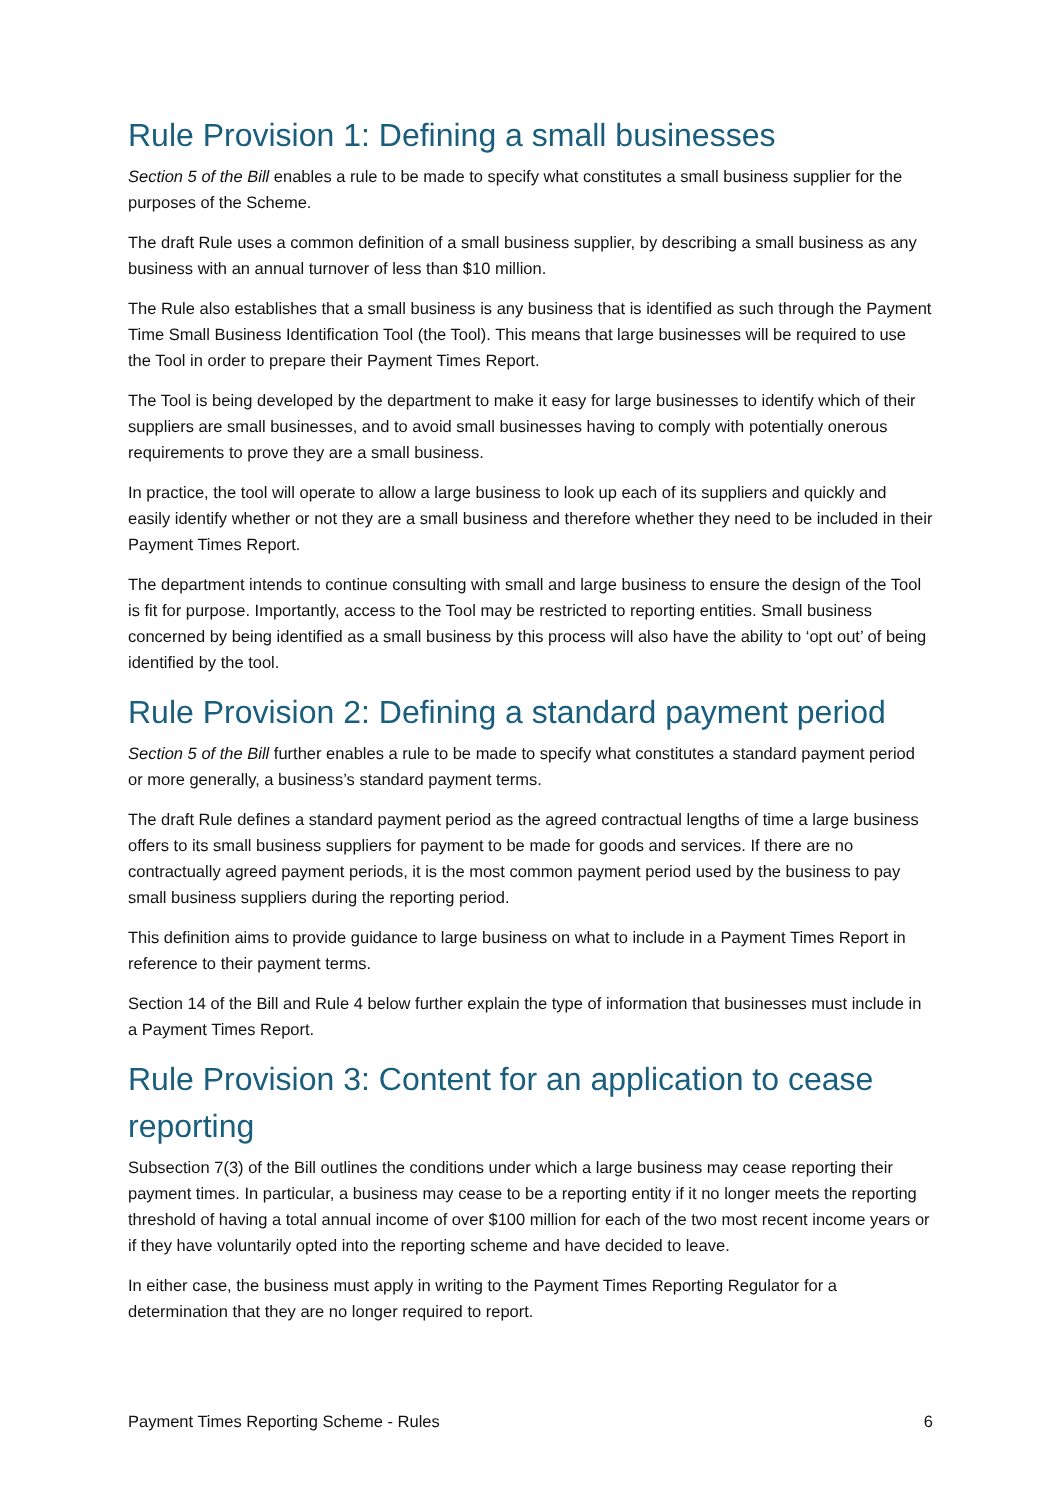Rule Provision 1: Defining a small businesses
Section 5 of the Bill enables a rule to be made to specify what constitutes a small business supplier for the purposes of the Scheme.
The draft Rule uses a common definition of a small business supplier, by describing a small business as any business with an annual turnover of less than $10 million.
The Rule also establishes that a small business is any business that is identified as such through the Payment Time Small Business Identification Tool (the Tool). This means that large businesses will be required to use the Tool in order to prepare their Payment Times Report.
The Tool is being developed by the department to make it easy for large businesses to identify which of their suppliers are small businesses, and to avoid small businesses having to comply with potentially onerous requirements to prove they are a small business.
In practice, the tool will operate to allow a large business to look up each of its suppliers and quickly and easily identify whether or not they are a small business and therefore whether they need to be included in their Payment Times Report.
The department intends to continue consulting with small and large business to ensure the design of the Tool is fit for purpose. Importantly, access to the Tool may be restricted to reporting entities. Small business concerned by being identified as a small business by this process will also have the ability to ‘opt out’ of being identified by the tool.
Rule Provision 2: Defining a standard payment period
Section 5 of the Bill further enables a rule to be made to specify what constitutes a standard payment period or more generally, a business’s standard payment terms.
The draft Rule defines a standard payment period as the agreed contractual lengths of time a large business offers to its small business suppliers for payment to be made for goods and services. If there are no contractually agreed payment periods, it is the most common payment period used by the business to pay small business suppliers during the reporting period.
This definition aims to provide guidance to large business on what to include in a Payment Times Report in reference to their payment terms.
Section 14 of the Bill and Rule 4 below further explain the type of information that businesses must include in a Payment Times Report.
Rule Provision 3: Content for an application to cease reporting
Subsection 7(3) of the Bill outlines the conditions under which a large business may cease reporting their payment times. In particular, a business may cease to be a reporting entity if it no longer meets the reporting threshold of having a total annual income of over $100 million for each of the two most recent income years or if they have voluntarily opted into the reporting scheme and have decided to leave.
In either case, the business must apply in writing to the Payment Times Reporting Regulator for a determination that they are no longer required to report.
Payment Times Reporting Scheme - Rules 6